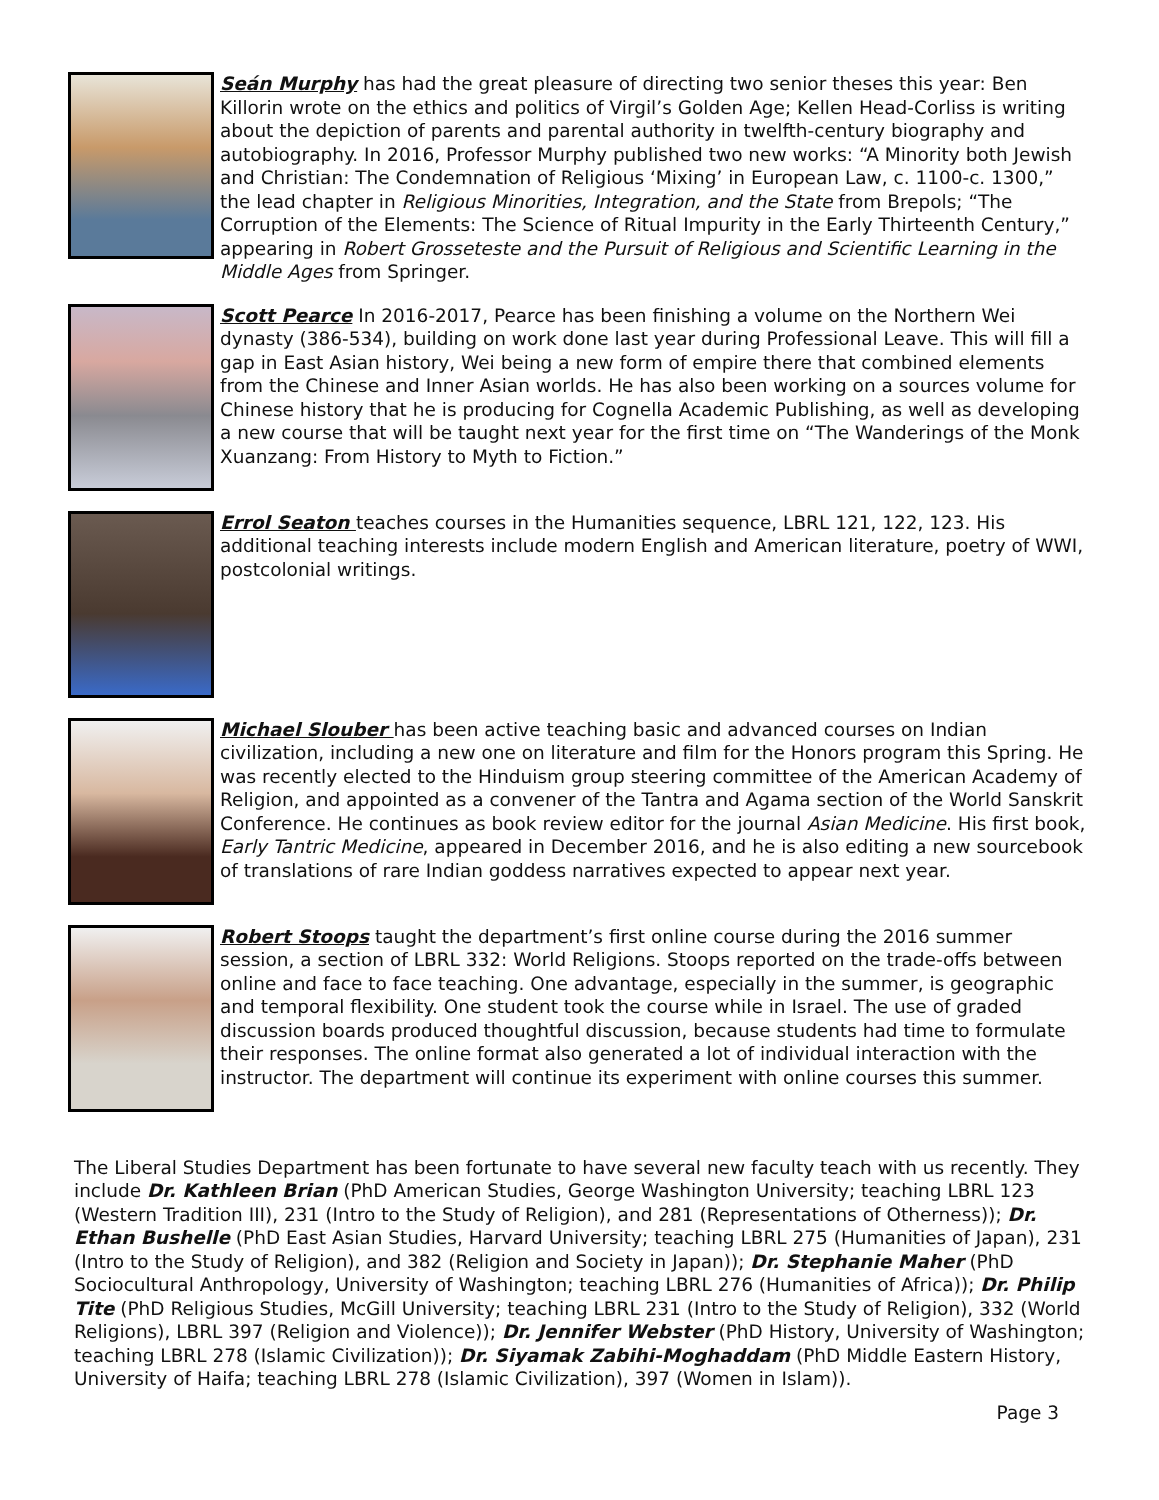Seán Murphy has had the great pleasure of directing two senior theses this year: Ben Killorin wrote on the ethics and politics of Virgil’s Golden Age; Kellen Head-Corliss is writing about the depiction of parents and parental authority in twelfth-century biography and autobiography. In 2016, Professor Murphy published two new works: “A Minority both Jewish and Christian: The Condemnation of Religious ‘Mixing’ in European Law, c. 1100-c. 1300,” the lead chapter in Religious Minorities, Integration, and the State from Brepols; “The Corruption of the Elements: The Science of Ritual Impurity in the Early Thirteenth Century,” appearing in Robert Grosseteste and the Pursuit of Religious and Scientific Learning in the Middle Ages from Springer.
Scott Pearce In 2016-2017, Pearce has been finishing a volume on the Northern Wei dynasty (386-534), building on work done last year during Professional Leave. This will fill a gap in East Asian history, Wei being a new form of empire there that combined elements from the Chinese and Inner Asian worlds. He has also been working on a sources volume for Chinese history that he is producing for Cognella Academic Publishing, as well as developing a new course that will be taught next year for the first time on “The Wanderings of the Monk Xuanzang: From History to Myth to Fiction.”
Errol Seaton teaches courses in the Humanities sequence, LBRL 121, 122, 123. His additional teaching interests include modern English and American literature, poetry of WWI, postcolonial writings.
Michael Slouber has been active teaching basic and advanced courses on Indian civilization, including a new one on literature and film for the Honors program this Spring. He was recently elected to the Hinduism group steering committee of the American Academy of Religion, and appointed as a convener of the Tantra and Agama section of the World Sanskrit Conference. He continues as book review editor for the journal Asian Medicine. His first book, Early Tantric Medicine, appeared in December 2016, and he is also editing a new sourcebook of translations of rare Indian goddess narratives expected to appear next year.
Robert Stoops taught the department’s first online course during the 2016 summer session, a section of LBRL 332: World Religions. Stoops reported on the trade-offs between online and face to face teaching. One advantage, especially in the summer, is geographic and temporal flexibility. One student took the course while in Israel. The use of graded discussion boards produced thoughtful discussion, because students had time to formulate their responses. The online format also generated a lot of individual interaction with the instructor. The department will continue its experiment with online courses this summer.
The Liberal Studies Department has been fortunate to have several new faculty teach with us recently. They include Dr. Kathleen Brian (PhD American Studies, George Washington University; teaching LBRL 123 (Western Tradition III), 231 (Intro to the Study of Religion), and 281 (Representations of Otherness)); Dr. Ethan Bushelle (PhD East Asian Studies, Harvard University; teaching LBRL 275 (Humanities of Japan), 231 (Intro to the Study of Religion), and 382 (Religion and Society in Japan)); Dr. Stephanie Maher (PhD Sociocultural Anthropology, University of Washington; teaching LBRL 276 (Humanities of Africa)); Dr. Philip Tite (PhD Religious Studies, McGill University; teaching LBRL 231 (Intro to the Study of Religion), 332 (World Religions), LBRL 397 (Religion and Violence)); Dr. Jennifer Webster (PhD History, University of Washington; teaching LBRL 278 (Islamic Civilization)); Dr. Siyamak Zabihi-Moghaddam (PhD Middle Eastern History, University of Haifa; teaching LBRL 278 (Islamic Civilization), 397 (Women in Islam)).
Page 3